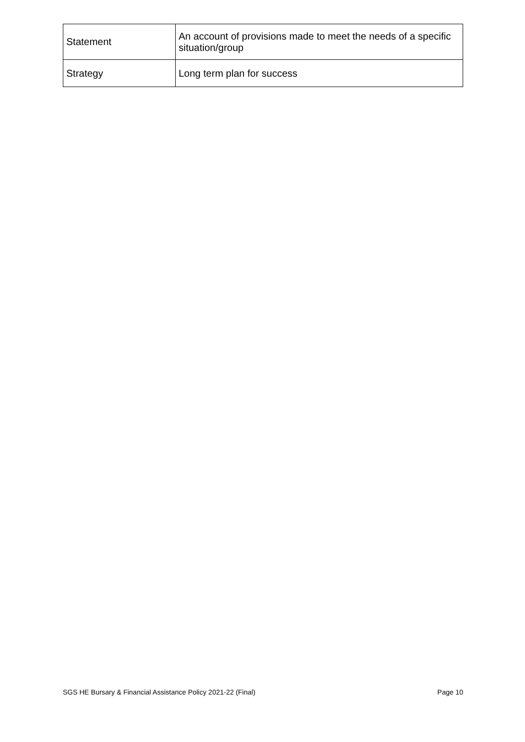| Statement | An account of provisions made to meet the needs of a specific situation/group |
| Strategy | Long term plan for success |
SGS HE Bursary & Financial Assistance Policy 2021-22 (Final) Page 10